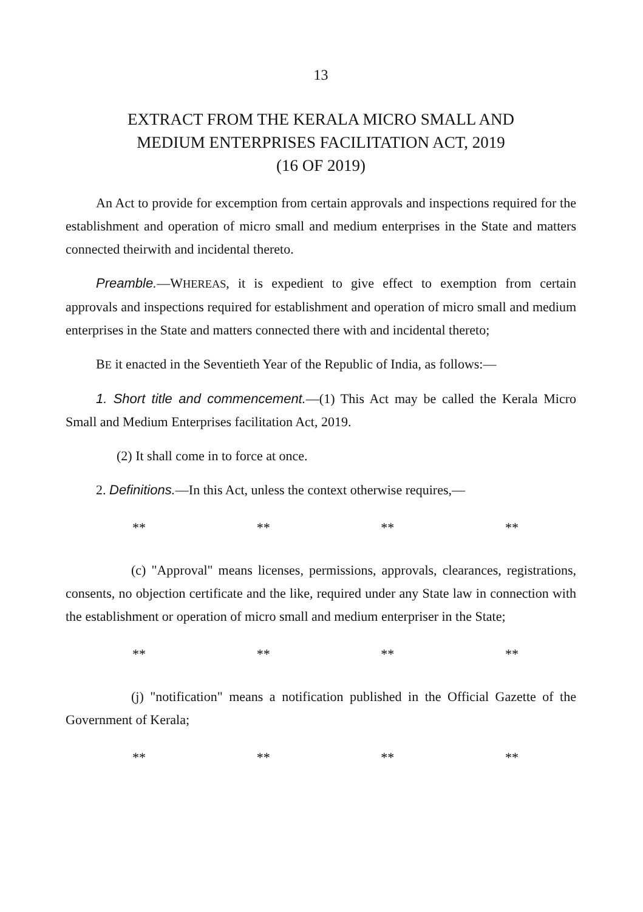13
EXTRACT FROM THE KERALA MICRO SMALL AND
MEDIUM ENTERPRISES FACILITATION ACT, 2019
(16 OF 2019)
An Act to provide for excemption from certain approvals and inspections required for the establishment and operation of micro small and medium enterprises in the State and matters connected theirwith and incidental thereto.
Preamble.—WHEREAS, it is expedient to give effect to exemption from certain approvals and inspections required for establishment and operation of micro small and medium enterprises in the State and matters connected there with and incidental thereto;
BE it enacted in the Seventieth Year of the Republic of India, as follows:—
1. Short title and commencement.—(1) This Act may be called the Kerala Micro Small and Medium Enterprises facilitation Act, 2019.
(2) It shall come in to force at once.
2. Definitions.—In this Act, unless the context otherwise requires,—
** ** ** **
(c) "Approval" means licenses, permissions, approvals, clearances, registrations, consents, no objection certificate and the like, required under any State law in connection with the establishment or operation of micro small and medium enterpriser in the State;
** ** ** **
(j) "notification" means a notification published in the Official Gazette of the Government of Kerala;
** ** ** **